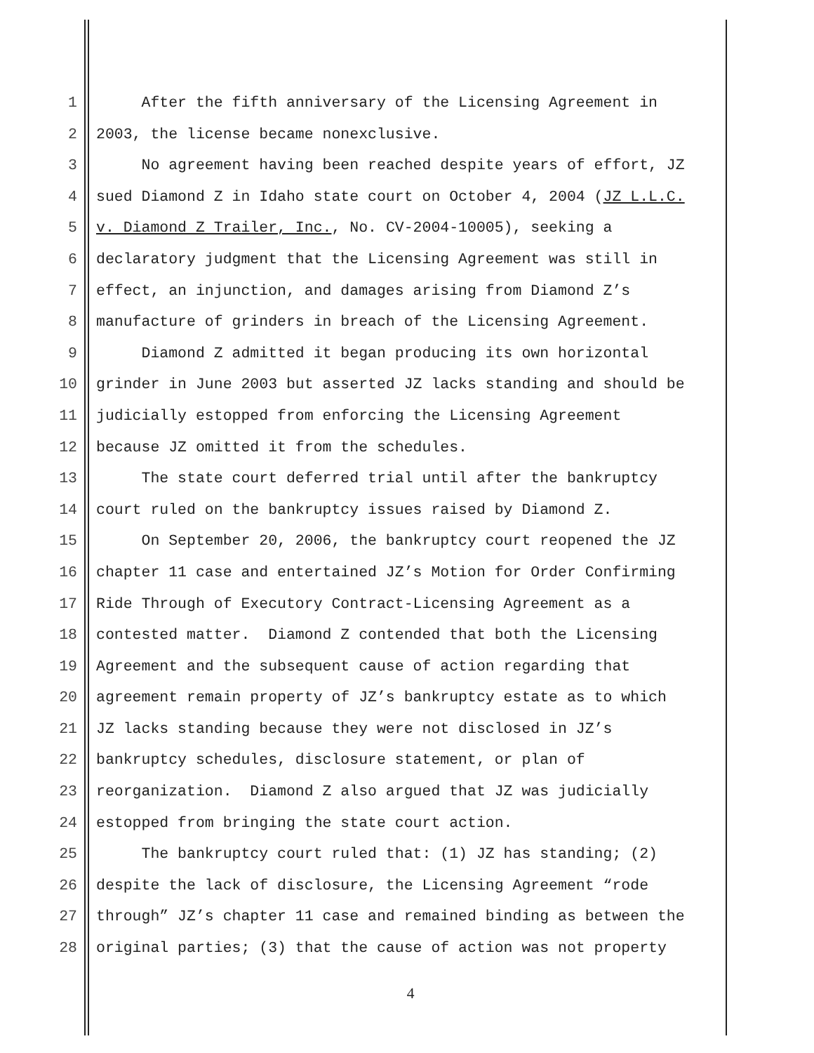1 After the fifth anniversary of the Licensing Agreement in
2 2003, the license became nonexclusive.
3 No agreement having been reached despite years of effort, JZ
4 sued Diamond Z in Idaho state court on October 4, 2004 (JZ L.L.C.
5 v. Diamond Z Trailer, Inc., No. CV-2004-10005), seeking a
6 declaratory judgment that the Licensing Agreement was still in
7 effect, an injunction, and damages arising from Diamond Z’s
8 manufacture of grinders in breach of the Licensing Agreement.
9 Diamond Z admitted it began producing its own horizontal
10 grinder in June 2003 but asserted JZ lacks standing and should be
11 judicially estopped from enforcing the Licensing Agreement
12 because JZ omitted it from the schedules.
13 The state court deferred trial until after the bankruptcy
14 court ruled on the bankruptcy issues raised by Diamond Z.
15 On September 20, 2006, the bankruptcy court reopened the JZ
16 chapter 11 case and entertained JZ’s Motion for Order Confirming
17 Ride Through of Executory Contract-Licensing Agreement as a
18 contested matter. Diamond Z contended that both the Licensing
19 Agreement and the subsequent cause of action regarding that
20 agreement remain property of JZ’s bankruptcy estate as to which
21 JZ lacks standing because they were not disclosed in JZ’s
22 bankruptcy schedules, disclosure statement, or plan of
23 reorganization. Diamond Z also argued that JZ was judicially
24 estopped from bringing the state court action.
25 The bankruptcy court ruled that: (1) JZ has standing; (2)
26 despite the lack of disclosure, the Licensing Agreement “rode
27 through” JZ’s chapter 11 case and remained binding as between the
28 original parties; (3) that the cause of action was not property
4